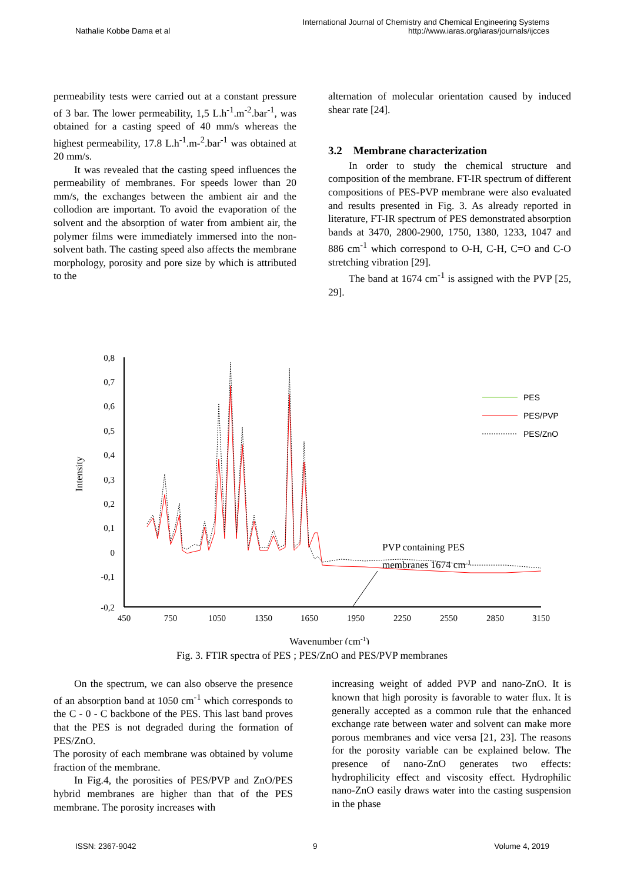Nathalie Kobbe Dama et al
International Journal of Chemistry and Chemical Engineering Systems
http://www.iaras.org/iaras/journals/ijcces
permeability tests were carried out at a constant pressure of 3 bar. The lower permeability, 1,5 L.h<sup>-1</sup>.m<sup>-2</sup>.bar<sup>-1</sup>, was obtained for a casting speed of 40 mm/s whereas the highest permeability, 17.8 L.h<sup>-1</sup>.m-<sup>2</sup>.bar<sup>-1</sup> was obtained at 20 mm/s.
It was revealed that the casting speed influences the permeability of membranes. For speeds lower than 20 mm/s, the exchanges between the ambient air and the collodion are important. To avoid the evaporation of the solvent and the absorption of water from ambient air, the polymer films were immediately immersed into the non-solvent bath. The casting speed also affects the membrane morphology, porosity and pore size by which is attributed to the
alternation of molecular orientation caused by induced shear rate [24].
3.2 Membrane characterization
In order to study the chemical structure and composition of the membrane. FT-IR spectrum of different compositions of PES-PVP membrane were also evaluated and results presented in Fig. 3. As already reported in literature, FT-IR spectrum of PES demonstrated absorption bands at 3470, 2800-2900, 1750, 1380, 1233, 1047 and 886 cm<sup>-1</sup> which correspond to O-H, C-H, C=O and C-O stretching vibration [29].
The band at 1674 cm<sup>-1</sup> is assigned with the PVP [25, 29].
Intensity
0,8
0,7
0,6
0,5
0,4
0,3
0,2
0,1
0
-0,1
-0,2
450
750
1050
1350
1650
1950
2250
2550
2850
3150
Wavenumber (cm-1)
PVP containing PES
membranes 1674 cm-1
PES
PES/PVP
PES/ZnO
Fig. 3. FTIR spectra of PES ; PES/ZnO and PES/PVP membranes
On the spectrum, we can also observe the presence of an absorption band at 1050 cm<sup>-1</sup> which corresponds to the C - 0 - C backbone of the PES. This last band proves that the PES is not degraded during the formation of PES/ZnO.
The porosity of each membrane was obtained by volume fraction of the membrane.
In Fig.4, the porosities of PES/PVP and ZnO/PES hybrid membranes are higher than that of the PES membrane. The porosity increases with
increasing weight of added PVP and nano-ZnO. It is known that high porosity is favorable to water flux. It is generally accepted as a common rule that the enhanced exchange rate between water and solvent can make more porous membranes and vice versa [21, 23]. The reasons for the porosity variable can be explained below. The presence of nano-ZnO generates two effects: hydrophilicity effect and viscosity effect. Hydrophilic nano-ZnO easily draws water into the casting suspension in the phase
ISSN: 2367-9042 9 Volume 4, 2019